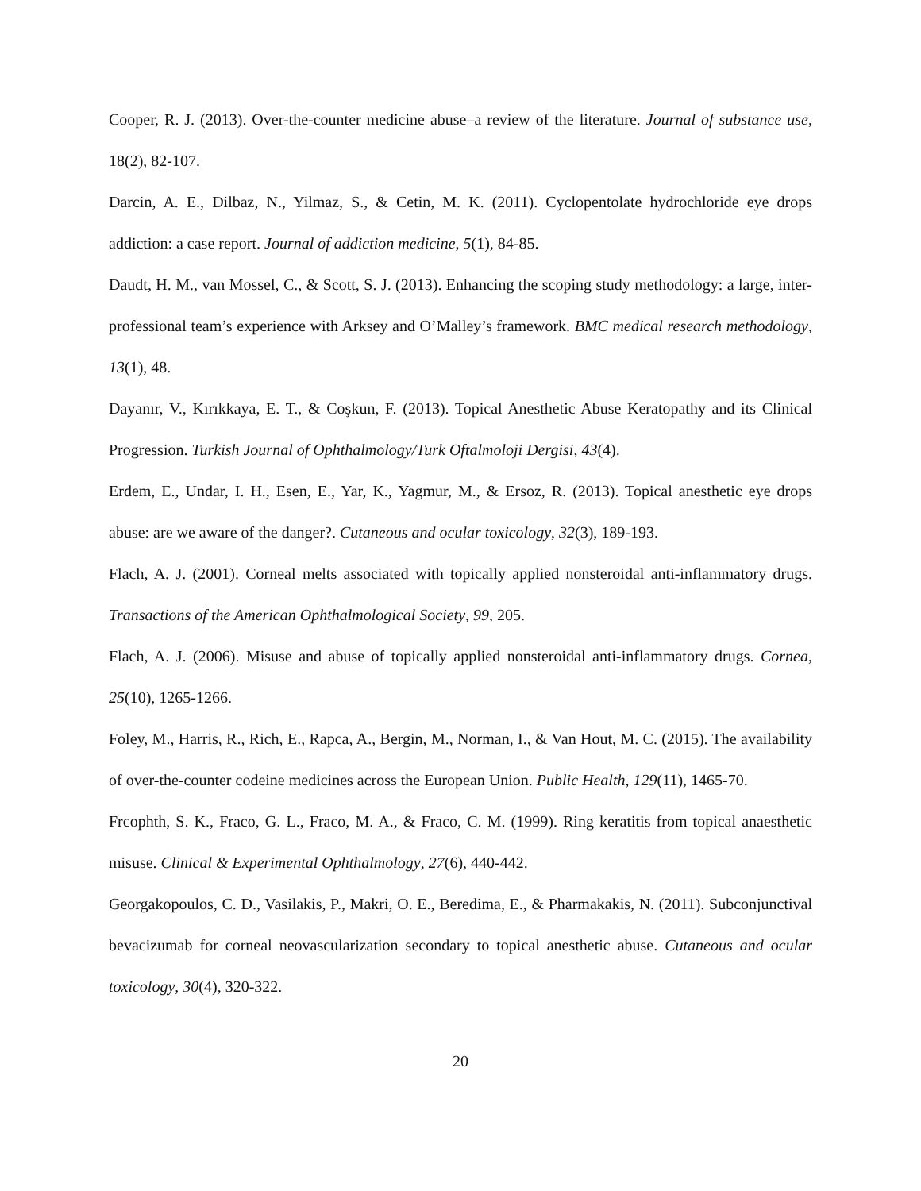Cooper, R. J. (2013). Over-the-counter medicine abuse–a review of the literature. Journal of substance use, 18(2), 82-107.
Darcin, A. E., Dilbaz, N., Yilmaz, S., & Cetin, M. K. (2011). Cyclopentolate hydrochloride eye drops addiction: a case report. Journal of addiction medicine, 5(1), 84-85.
Daudt, H. M., van Mossel, C., & Scott, S. J. (2013). Enhancing the scoping study methodology: a large, inter-professional team’s experience with Arksey and O’Malley’s framework. BMC medical research methodology, 13(1), 48.
Dayanır, V., Kırıkkaya, E. T., & Coşkun, F. (2013). Topical Anesthetic Abuse Keratopathy and its Clinical Progression. Turkish Journal of Ophthalmology/Turk Oftalmoloji Dergisi, 43(4).
Erdem, E., Undar, I. H., Esen, E., Yar, K., Yagmur, M., & Ersoz, R. (2013). Topical anesthetic eye drops abuse: are we aware of the danger?. Cutaneous and ocular toxicology, 32(3), 189-193.
Flach, A. J. (2001). Corneal melts associated with topically applied nonsteroidal anti-inflammatory drugs. Transactions of the American Ophthalmological Society, 99, 205.
Flach, A. J. (2006). Misuse and abuse of topically applied nonsteroidal anti-inflammatory drugs. Cornea, 25(10), 1265-1266.
Foley, M., Harris, R., Rich, E., Rapca, A., Bergin, M., Norman, I., & Van Hout, M. C. (2015). The availability of over-the-counter codeine medicines across the European Union. Public Health, 129(11), 1465-70.
Frcophth, S. K., Fraco, G. L., Fraco, M. A., & Fraco, C. M. (1999). Ring keratitis from topical anaesthetic misuse. Clinical & Experimental Ophthalmology, 27(6), 440-442.
Georgakopoulos, C. D., Vasilakis, P., Makri, O. E., Beredima, E., & Pharmakakis, N. (2011). Subconjunctival bevacizumab for corneal neovascularization secondary to topical anesthetic abuse. Cutaneous and ocular toxicology, 30(4), 320-322.
20